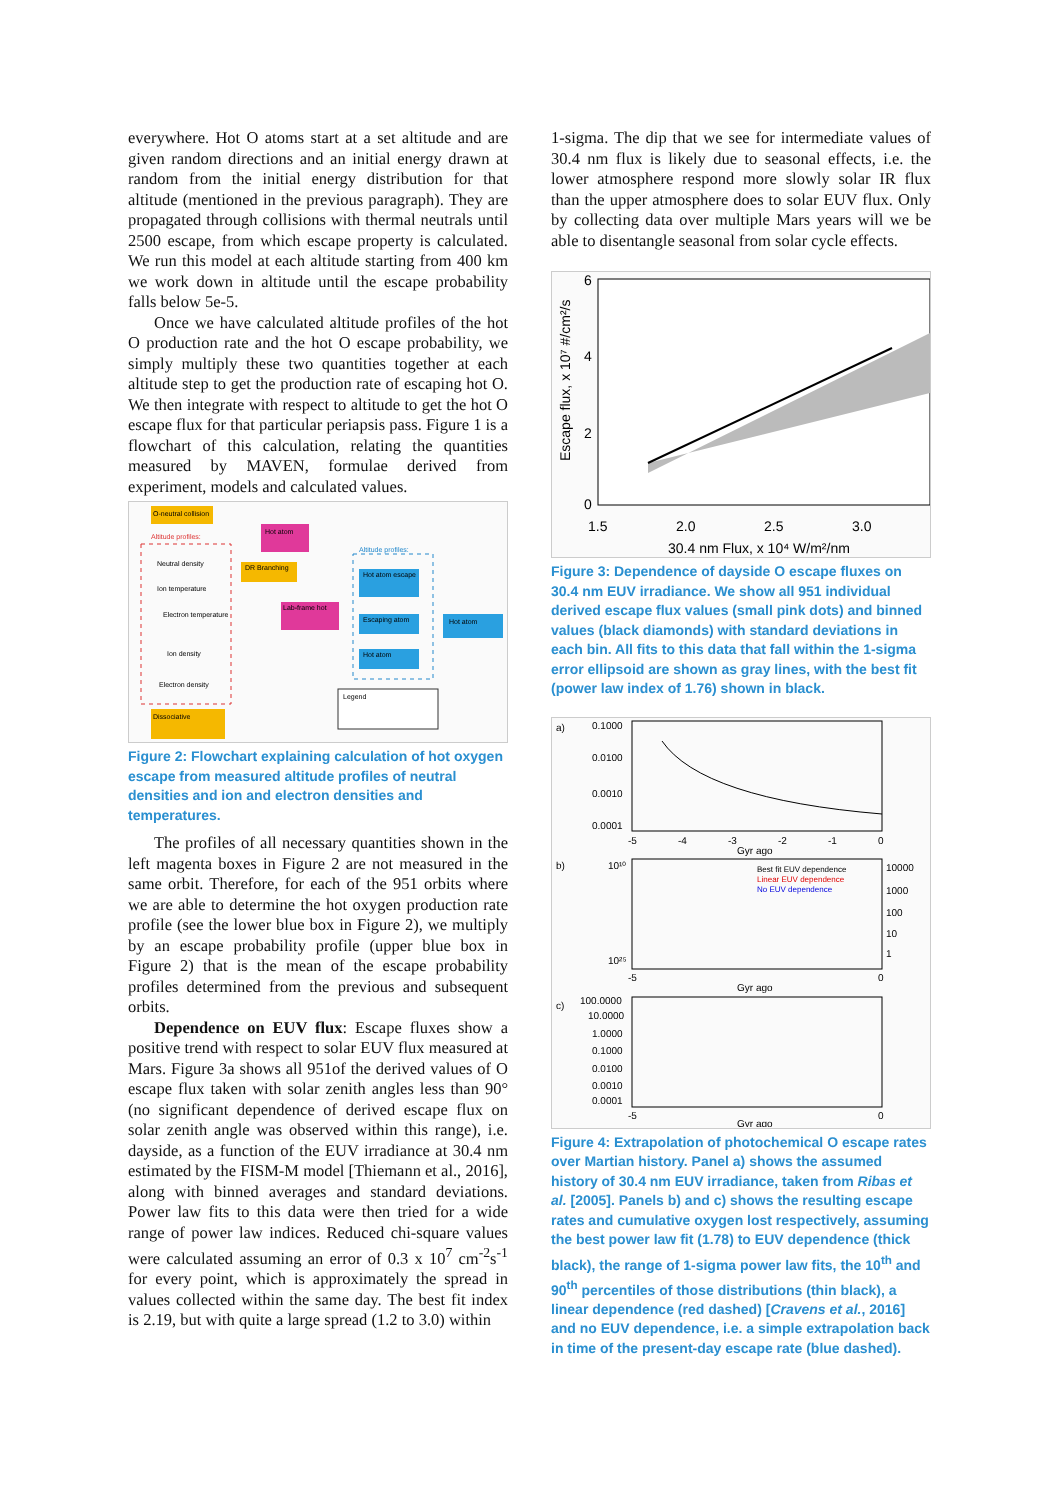everywhere. Hot O atoms start at a set altitude and are given random directions and an initial energy drawn at random from the initial energy distribution for that altitude (mentioned in the previous paragraph). They are propagated through collisions with thermal neutrals until 2500 escape, from which escape property is calculated. We run this model at each altitude starting from 400 km we work down in altitude until the escape probability falls below 5e-5.
Once we have calculated altitude profiles of the hot O production rate and the hot O escape probability, we simply multiply these two quantities together at each altitude step to get the production rate of escaping hot O. We then integrate with respect to altitude to get the hot O escape flux for that particular periapsis pass. Figure 1 is a flowchart of this calculation, relating the quantities measured by MAVEN, formulae derived from experiment, models and calculated values.
O-neutral collision
Altitude profiles:
Neutral density
Ion temperature
Electron temperature
Ion density
Electron density
Hot atom
DR Branching
Lab-frame hot
Altitude profiles:
Hot atom escape
Escaping atom
Hot atom
Hot atom
Dissociative
Legend
Figure 2: Flowchart explaining calculation of hot oxygen escape from measured altitude profiles of neutral densities and ion and electron densities and temperatures.
The profiles of all necessary quantities shown in the left magenta boxes in Figure 2 are not measured in the same orbit. Therefore, for each of the 951 orbits where we are able to determine the hot oxygen production rate profile (see the lower blue box in Figure 2), we multiply by an escape probability profile (upper blue box in Figure 2) that is the mean of the escape probability profiles determined from the previous and subsequent orbits.
Dependence on EUV flux: Escape fluxes show a positive trend with respect to solar EUV flux measured at Mars. Figure 3a shows all 951of the derived values of O escape flux taken with solar zenith angles less than 90° (no significant dependence of derived escape flux on solar zenith angle was observed within this range), i.e. dayside, as a function of the EUV irradiance at 30.4 nm estimated by the FISM-M model [Thiemann et al., 2016], along with binned averages and standard deviations. Power law fits to this data were then tried for a wide range of power law indices. Reduced chi-square values were calculated assuming an error of 0.3 x 10<sup>7</sup> cm<sup>-2</sup>s<sup>-1</sup> for every point, which is approximately the spread in values collected within the same day. The best fit index is 2.19, but with quite a large spread (1.2 to 3.0) within
1-sigma. The dip that we see for intermediate values of 30.4 nm flux is likely due to seasonal effects, i.e. the lower atmosphere respond more slowly solar IR flux than the upper atmosphere does to solar EUV flux. Only by collecting data over multiple Mars years will we be able to disentangle seasonal from solar cycle effects.
Escape flux, x 10⁷ #/cm²/s
6
4
2
0
1.5
2.0
2.5
3.0
30.4 nm Flux, x 10⁴ W/m²/nm
Figure 3: Dependence of dayside O escape fluxes on 30.4 nm EUV irradiance. We show all 951 individual derived escape flux values (small pink dots) and binned values (black diamonds) with standard deviations in each bin. All fits to this data that fall within the 1-sigma error ellipsoid are shown as gray lines, with the best fit (power law index of 1.76) shown in black.
a)
0.1000
0.0100
0.0010
0.0001
-5
-4
-3
-2
-1
0
Gyr ago
b)
Best fit EUV dependence
Linear EUV dependence
No EUV dependence
10¹⁰
10²⁵
10000
1000
100
10
1
-5
0
Gyr ago
c)
100.0000
10.0000
1.0000
0.1000
0.0100
0.0010
0.0001
-5
0
Gyr ago
Figure 4: Extrapolation of photochemical O escape rates over Martian history. Panel a) shows the assumed history of 30.4 nm EUV irradiance, taken from Ribas et al. [2005]. Panels b) and c) shows the resulting escape rates and cumulative oxygen lost respectively, assuming the best power law fit (1.78) to EUV dependence (thick black), the range of 1-sigma power law fits, the 10<sup>th</sup> and 90<sup>th</sup> percentiles of those distributions (thin black), a linear dependence (red dashed) [Cravens et al., 2016] and no EUV dependence, i.e. a simple extrapolation back in time of the present-day escape rate (blue dashed).